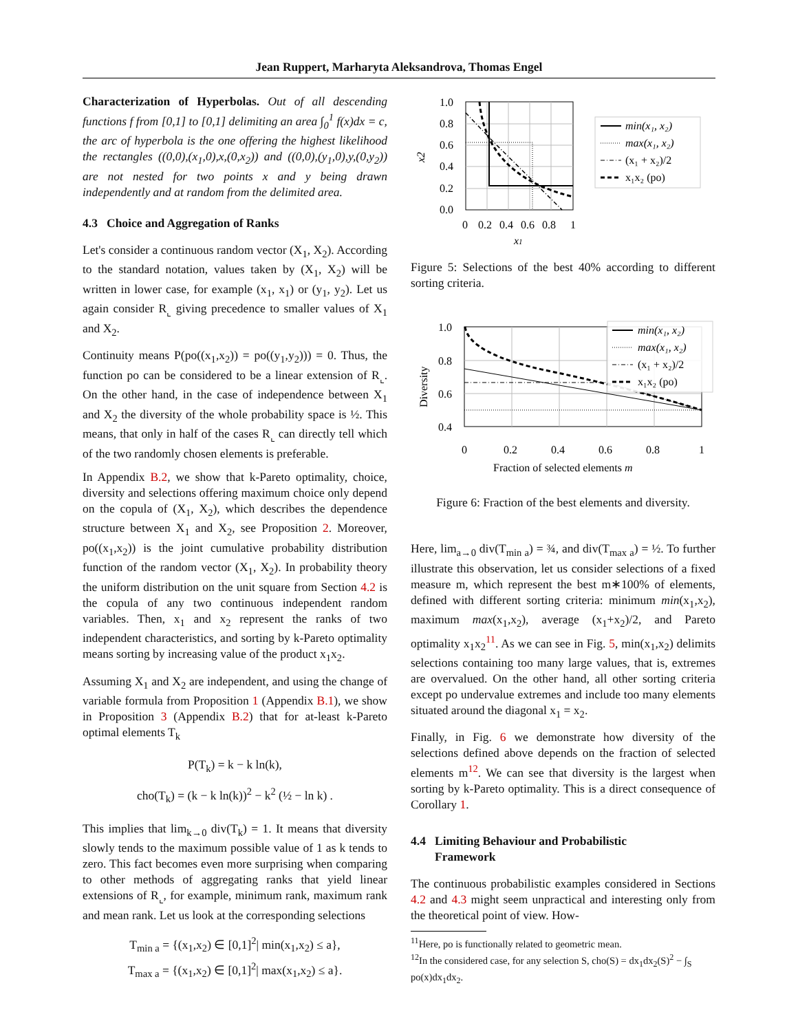Jean Ruppert, Marharyta Aleksandrova, Thomas Engel
Characterization of Hyperbolas. Out of all descending functions f from [0,1] to [0,1] delimiting an area ∫<sub>0</sub><sup>1</sup> f(x)dx = c, the arc of hyperbola is the one offering the highest likelihood the rectangles ((0,0),(x<sub>1</sub>,0),x,(0,x<sub>2</sub>)) and ((0,0),(y<sub>1</sub>,0),y,(0,y<sub>2</sub>)) are not nested for two points x and y being drawn independently and at random from the delimited area.
4.3 Choice and Aggregation of Ranks
Let's consider a continuous random vector (X<sub>1</sub>, X<sub>2</sub>). According to the standard notation, values taken by (X<sub>1</sub>, X<sub>2</sub>) will be written in lower case, for example (x<sub>1</sub>, x<sub>1</sub>) or (y<sub>1</sub>, y<sub>2</sub>). Let us again consider R<sub>⌞</sub> giving precedence to smaller values of X<sub>1</sub> and X<sub>2</sub>.
Continuity means P(po((x<sub>1</sub>,x<sub>2</sub>)) = po((y<sub>1</sub>,y<sub>2</sub>))) = 0. Thus, the function po can be considered to be a linear extension of R<sub>⌞</sub>. On the other hand, in the case of independence between X<sub>1</sub> and X<sub>2</sub> the diversity of the whole probability space is ½. This means, that only in half of the cases R<sub>⌞</sub> can directly tell which of the two randomly chosen elements is preferable.
In Appendix B.2, we show that k-Pareto optimality, choice, diversity and selections offering maximum choice only depend on the copula of (X<sub>1</sub>, X<sub>2</sub>), which describes the dependence structure between X<sub>1</sub> and X<sub>2</sub>, see Proposition 2. Moreover, po((x<sub>1</sub>,x<sub>2</sub>)) is the joint cumulative probability distribution function of the random vector (X<sub>1</sub>, X<sub>2</sub>). In probability theory the uniform distribution on the unit square from Section 4.2 is the copula of any two continuous independent random variables. Then, x<sub>1</sub> and x<sub>2</sub> represent the ranks of two independent characteristics, and sorting by k-Pareto optimality means sorting by increasing value of the product x<sub>1</sub>x<sub>2</sub>.
Assuming X<sub>1</sub> and X<sub>2</sub> are independent, and using the change of variable formula from Proposition 1 (Appendix B.1), we show in Proposition 3 (Appendix B.2) that for at-least k-Pareto optimal elements T<sub>k</sub>
P(T<sub>k</sub>) = k − k ln(k),
cho(T<sub>k</sub>) = (k − k ln(k))<sup>2</sup> − k<sup>2</sup> (½ − ln k) .
This implies that lim<sub>k→0</sub> div(T<sub>k</sub>) = 1. It means that diversity slowly tends to the maximum possible value of 1 as k tends to zero. This fact becomes even more surprising when comparing to other methods of aggregating ranks that yield linear extensions of R<sub>⌞</sub>, for example, minimum rank, maximum rank and mean rank. Let us look at the corresponding selections
T<sub>min a</sub> = {(x<sub>1</sub>,x<sub>2</sub>) ∈ [0,1]<sup>2</sup>| min(x<sub>1</sub>,x<sub>2</sub>) ≤ a},
T<sub>max a</sub> = {(x<sub>1</sub>,x<sub>2</sub>) ∈ [0,1]<sup>2</sup>| max(x<sub>1</sub>,x<sub>2</sub>) ≤ a}.
1.0
0.8
0.6
0.4
0.2
0.0
0
0.2
0.4
0.6
0.8
1
x1
x2
min(x₁, x₂)
max(x₁, x₂)
(x₁ + x₂)/2
x₁x₂ (po)
Figure 5: Selections of the best 40% according to different sorting criteria.
1.0
0.8
0.6
0.4
0
0.2
0.4
0.6
0.8
1
Fraction of selected elements m
Diversity
min(x₁, x₂)
max(x₁, x₂)
(x₁ + x₂)/2
x₁x₂ (po)
Figure 6: Fraction of the best elements and diversity.
Here, lim<sub>a→0</sub> div(T<sub>min a</sub>) = ¾, and div(T<sub>max a</sub>) = ½. To further illustrate this observation, let us consider selections of a fixed measure m, which represent the best m∗100% of elements, defined with different sorting criteria: minimum min(x<sub>1</sub>,x<sub>2</sub>), maximum max(x<sub>1</sub>,x<sub>2</sub>), average (x<sub>1</sub>+x<sub>2</sub>)/2, and Pareto optimality x<sub>1</sub>x<sub>2</sub><sup>11</sup>. As we can see in Fig. 5, min(x<sub>1</sub>,x<sub>2</sub>) delimits selections containing too many large values, that is, extremes are overvalued. On the other hand, all other sorting criteria except po undervalue extremes and include too many elements situated around the diagonal x<sub>1</sub> = x<sub>2</sub>.
Finally, in Fig. 6 we demonstrate how diversity of the selections defined above depends on the fraction of selected elements m<sup>12</sup>. We can see that diversity is the largest when sorting by k-Pareto optimality. This is a direct consequence of Corollary 1.
4.4 Limiting Behaviour and Probabilistic
Framework
The continuous probabilistic examples considered in Sections 4.2 and 4.3 might seem unpractical and interesting only from the theoretical point of view. How-
<sup>11</sup> Here, po is functionally related to geometric mean.
<sup>12</sup> In the considered case, for any selection S, cho(S) = dx<sub>1</sub>dx<sub>2</sub>(S)<sup>2</sup> − ∫<sub>S</sub> po(x)dx<sub>1</sub>dx<sub>2</sub>.